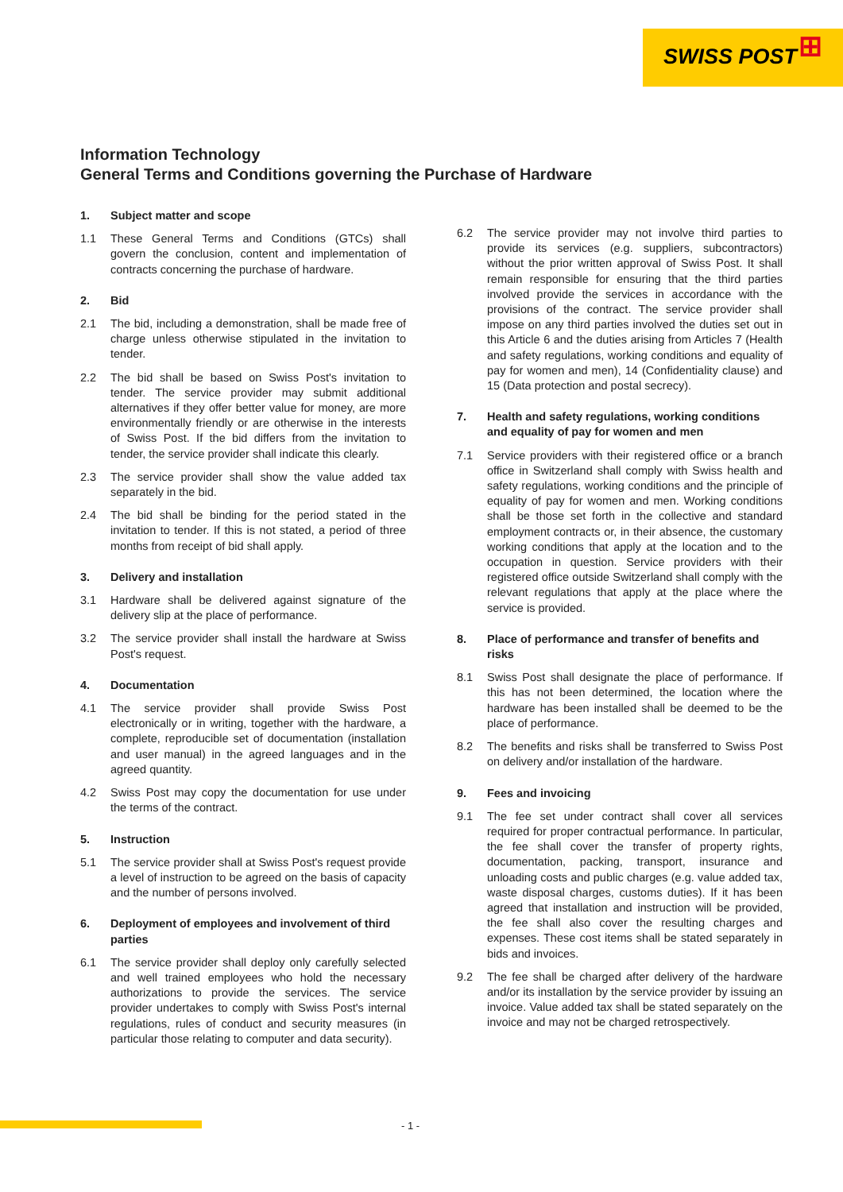SWISS POST ⊞
Information Technology
General Terms and Conditions governing the Purchase of Hardware
1. Subject matter and scope
1.1 These General Terms and Conditions (GTCs) shall govern the conclusion, content and implementation of contracts concerning the purchase of hardware.
2. Bid
2.1 The bid, including a demonstration, shall be made free of charge unless otherwise stipulated in the invitation to tender.
2.2 The bid shall be based on Swiss Post's invitation to tender. The service provider may submit additional alternatives if they offer better value for money, are more environmentally friendly or are otherwise in the interests of Swiss Post. If the bid differs from the invitation to tender, the service provider shall indicate this clearly.
2.3 The service provider shall show the value added tax separately in the bid.
2.4 The bid shall be binding for the period stated in the invitation to tender. If this is not stated, a period of three months from receipt of bid shall apply.
3. Delivery and installation
3.1 Hardware shall be delivered against signature of the delivery slip at the place of performance.
3.2 The service provider shall install the hardware at Swiss Post's request.
4. Documentation
4.1 The service provider shall provide Swiss Post electronically or in writing, together with the hardware, a complete, reproducible set of documentation (installation and user manual) in the agreed languages and in the agreed quantity.
4.2 Swiss Post may copy the documentation for use under the terms of the contract.
5. Instruction
5.1 The service provider shall at Swiss Post's request provide a level of instruction to be agreed on the basis of capacity and the number of persons involved.
6. Deployment of employees and involvement of third parties
6.1 The service provider shall deploy only carefully selected and well trained employees who hold the necessary authorizations to provide the services. The service provider undertakes to comply with Swiss Post's internal regulations, rules of conduct and security measures (in particular those relating to computer and data security).
6.2 The service provider may not involve third parties to provide its services (e.g. suppliers, subcontractors) without the prior written approval of Swiss Post. It shall remain responsible for ensuring that the third parties involved provide the services in accordance with the provisions of the contract. The service provider shall impose on any third parties involved the duties set out in this Article 6 and the duties arising from Articles 7 (Health and safety regulations, working conditions and equality of pay for women and men), 14 (Confidentiality clause) and 15 (Data protection and postal secrecy).
7. Health and safety regulations, working conditions and equality of pay for women and men
7.1 Service providers with their registered office or a branch office in Switzerland shall comply with Swiss health and safety regulations, working conditions and the principle of equality of pay for women and men. Working conditions shall be those set forth in the collective and standard employment contracts or, in their absence, the customary working conditions that apply at the location and to the occupation in question. Service providers with their registered office outside Switzerland shall comply with the relevant regulations that apply at the place where the service is provided.
8. Place of performance and transfer of benefits and risks
8.1 Swiss Post shall designate the place of performance. If this has not been determined, the location where the hardware has been installed shall be deemed to be the place of performance.
8.2 The benefits and risks shall be transferred to Swiss Post on delivery and/or installation of the hardware.
9. Fees and invoicing
9.1 The fee set under contract shall cover all services required for proper contractual performance. In particular, the fee shall cover the transfer of property rights, documentation, packing, transport, insurance and unloading costs and public charges (e.g. value added tax, waste disposal charges, customs duties). If it has been agreed that installation and instruction will be provided, the fee shall also cover the resulting charges and expenses. These cost items shall be stated separately in bids and invoices.
9.2 The fee shall be charged after delivery of the hardware and/or its installation by the service provider by issuing an invoice. Value added tax shall be stated separately on the invoice and may not be charged retrospectively.
- 1 -